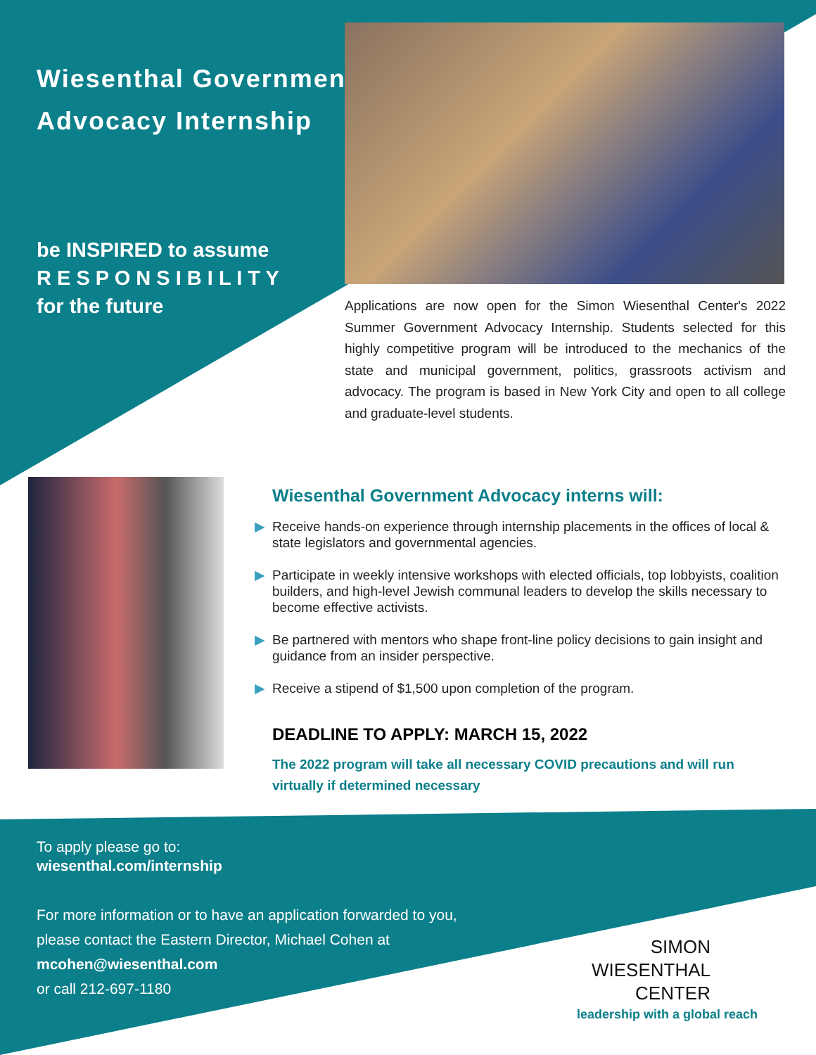Wiesenthal Government
Advocacy Internship
be INSPIRED to assume
R E S P O N S I B I L I T Y
for the future
Applications are now open for the Simon Wiesenthal Center's 2022 Summer Government Advocacy Internship. Students selected for this highly competitive program will be introduced to the mechanics of the state and municipal government, politics, grassroots activism and advocacy. The program is based in New York City and open to all college and graduate-level students.
Wiesenthal Government Advocacy interns will:
▶ Receive hands-on experience through internship placements in the offices of local & state legislators and governmental agencies.
▶ Participate in weekly intensive workshops with elected officials, top lobbyists, coalition builders, and high-level Jewish communal leaders to develop the skills necessary to become effective activists.
▶ Be partnered with mentors who shape front-line policy decisions to gain insight and guidance from an insider perspective.
▶ Receive a stipend of $1,500 upon completion of the program.
DEADLINE TO APPLY: MARCH 15, 2022
The 2022 program will take all necessary COVID precautions and will run virtually if determined necessary
To apply please go to:
wiesenthal.com/internship
For more information or to have an application forwarded to you,
please contact the Eastern Director, Michael Cohen at
mcohen@wiesenthal.com
or call 212-697-1180
SIMON
WIESENTHAL
CENTER
leadership with a global reach